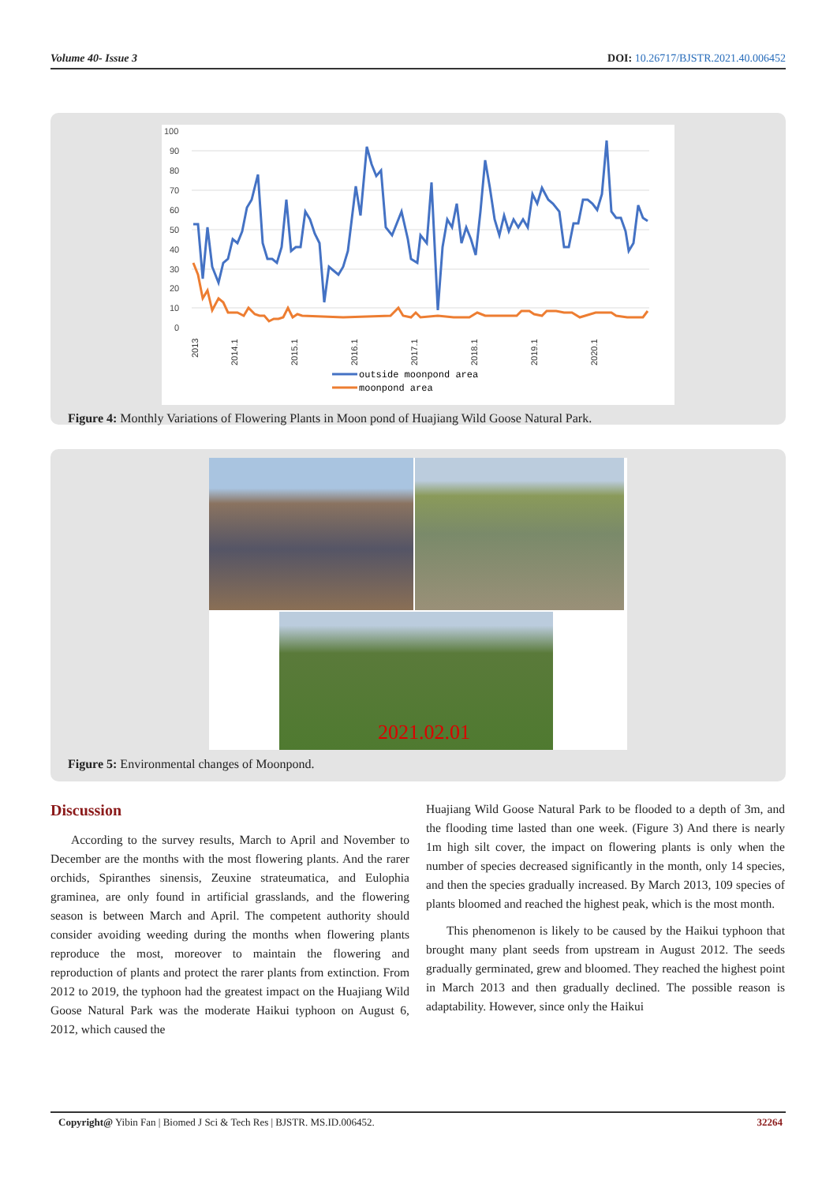Volume 40- Issue 3 DOI: 10.26717/BJSTR.2021.40.006452
100
90
80
70
60
50
40
30
20
10
0
2013
2014.1
2015.1
2016.1
2017.1
2018.1
2019.1
2020.1
outside moonpond area
moonpond area
Figure 4: Monthly Variations of Flowering Plants in Moon pond of Huajiang Wild Goose Natural Park.
2021.02.01
Figure 5: Environmental changes of Moonpond.
Discussion
According to the survey results, March to April and November to December are the months with the most flowering plants. And the rarer orchids, Spiranthes sinensis, Zeuxine strateumatica, and Eulophia graminea, are only found in artificial grasslands, and the flowering season is between March and April. The competent authority should consider avoiding weeding during the months when flowering plants reproduce the most, moreover to maintain the flowering and reproduction of plants and protect the rarer plants from extinction. From 2012 to 2019, the typhoon had the greatest impact on the Huajiang Wild Goose Natural Park was the moderate Haikui typhoon on August 6, 2012, which caused the
Huajiang Wild Goose Natural Park to be flooded to a depth of 3m, and the flooding time lasted than one week. (Figure 3) And there is nearly 1m high silt cover, the impact on flowering plants is only when the number of species decreased significantly in the month, only 14 species, and then the species gradually increased. By March 2013, 109 species of plants bloomed and reached the highest peak, which is the most month.
This phenomenon is likely to be caused by the Haikui typhoon that brought many plant seeds from upstream in August 2012. The seeds gradually germinated, grew and bloomed. They reached the highest point in March 2013 and then gradually declined. The possible reason is adaptability. However, since only the Haikui
Copyright@ Yibin Fan | Biomed J Sci & Tech Res | BJSTR. MS.ID.006452. 32264